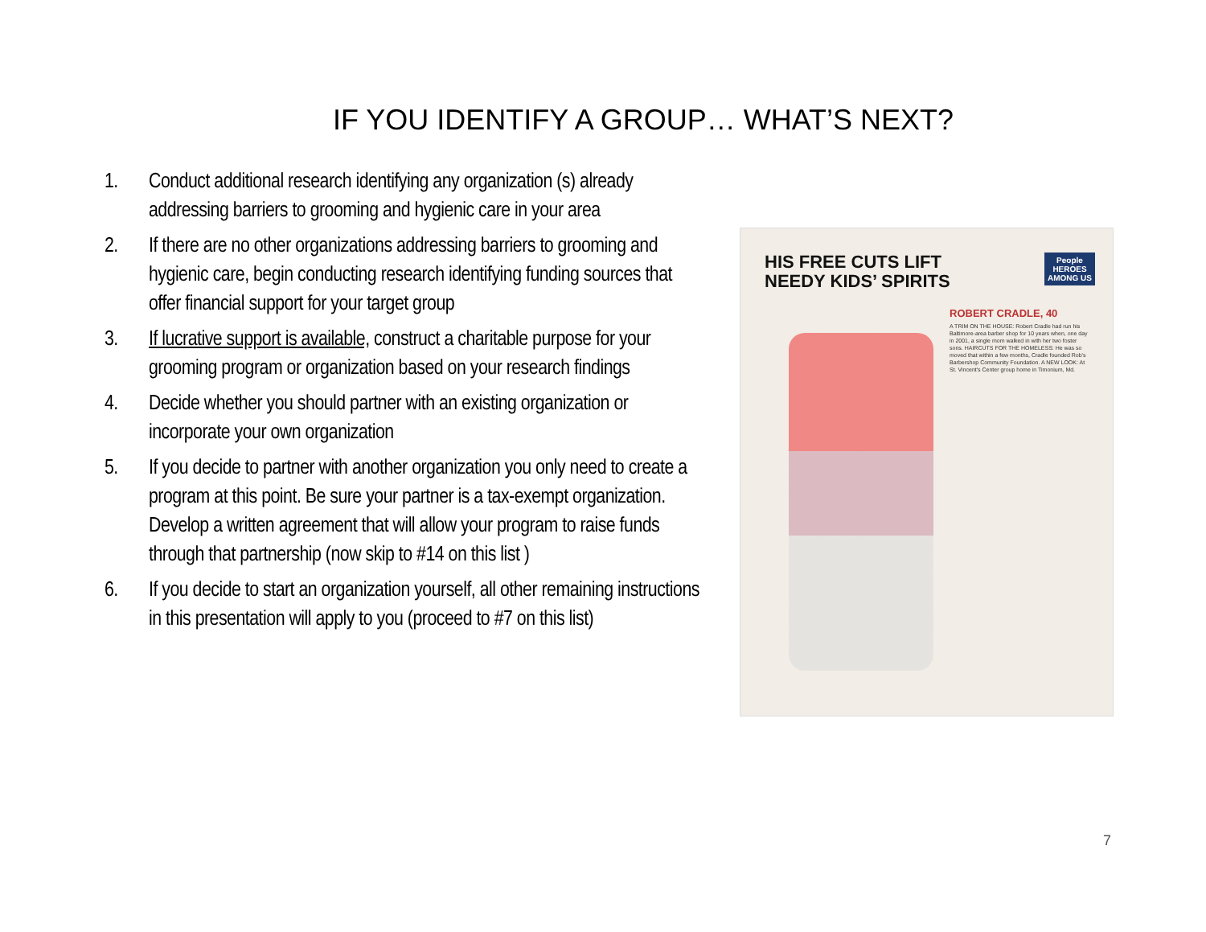IF YOU IDENTIFY A GROUP… WHAT’S NEXT?
1. Conduct additional research identifying any organization (s) already addressing barriers to grooming and hygienic care in your area
2. If there are no other organizations addressing barriers to grooming and hygienic care, begin conducting research identifying funding sources that offer financial support for your target group
3. If lucrative support is available, construct a charitable purpose for your grooming program or organization based on your research findings
4. Decide whether you should partner with an existing organization or incorporate your own organization
5. If you decide to partner with another organization you only need to create a program at this point. Be sure your partner is a tax-exempt organization. Develop a written agreement that will allow your program to raise funds through that partnership (now skip to #14 on this list )
6. If you decide to start an organization yourself, all other remaining instructions in this presentation will apply to you (proceed to #7 on this list)
HIS FREE CUTS LIFT
NEEDY KIDS’ SPIRITS
People
HEROES
AMONG US
ROBERT CRADLE, 40
A TRIM ON THE HOUSE: Robert Cradle had run his Baltimore-area barber shop for 10 years when, one day in 2001, a single mom walked in with her two foster sons. HAIRCUTS FOR THE HOMELESS: He was so moved that within a few months, Cradle founded Rob's Barbershop Community Foundation. A NEW LOOK: At St. Vincent's Center group home in Timonium, Md.
7